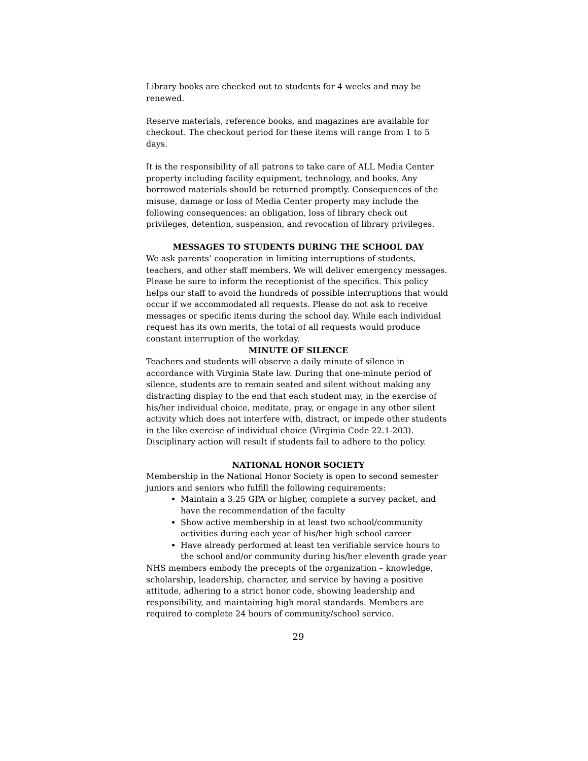Library books are checked out to students for 4 weeks and may be renewed.
Reserve materials, reference books, and magazines are available for checkout. The checkout period for these items will range from 1 to 5 days.
It is the responsibility of all patrons to take care of ALL Media Center property including facility equipment, technology, and books. Any borrowed materials should be returned promptly. Consequences of the misuse, damage or loss of Media Center property may include the following consequences: an obligation, loss of library check out privileges, detention, suspension, and revocation of library privileges.
MESSAGES TO STUDENTS DURING THE SCHOOL DAY
We ask parents’ cooperation in limiting interruptions of students, teachers, and other staff members. We will deliver emergency messages. Please be sure to inform the receptionist of the specifics. This policy helps our staff to avoid the hundreds of possible interruptions that would occur if we accommodated all requests. Please do not ask to receive messages or specific items during the school day. While each individual request has its own merits, the total of all requests would produce constant interruption of the workday.
MINUTE OF SILENCE
Teachers and students will observe a daily minute of silence in accordance with Virginia State law. During that one-minute period of silence, students are to remain seated and silent without making any distracting display to the end that each student may, in the exercise of his/her individual choice, meditate, pray, or engage in any other silent activity which does not interfere with, distract, or impede other students in the like exercise of individual choice (Virginia Code 22.1-203). Disciplinary action will result if students fail to adhere to the policy.
NATIONAL HONOR SOCIETY
Membership in the National Honor Society is open to second semester juniors and seniors who fulfill the following requirements:
Maintain a 3.25 GPA or higher, complete a survey packet, and have the recommendation of the faculty
Show active membership in at least two school/community activities during each year of his/her high school career
Have already performed at least ten verifiable service hours to the school and/or community during his/her eleventh grade year
NHS members embody the precepts of the organization – knowledge, scholarship, leadership, character, and service by having a positive attitude, adhering to a strict honor code, showing leadership and responsibility, and maintaining high moral standards. Members are required to complete 24 hours of community/school service.
29